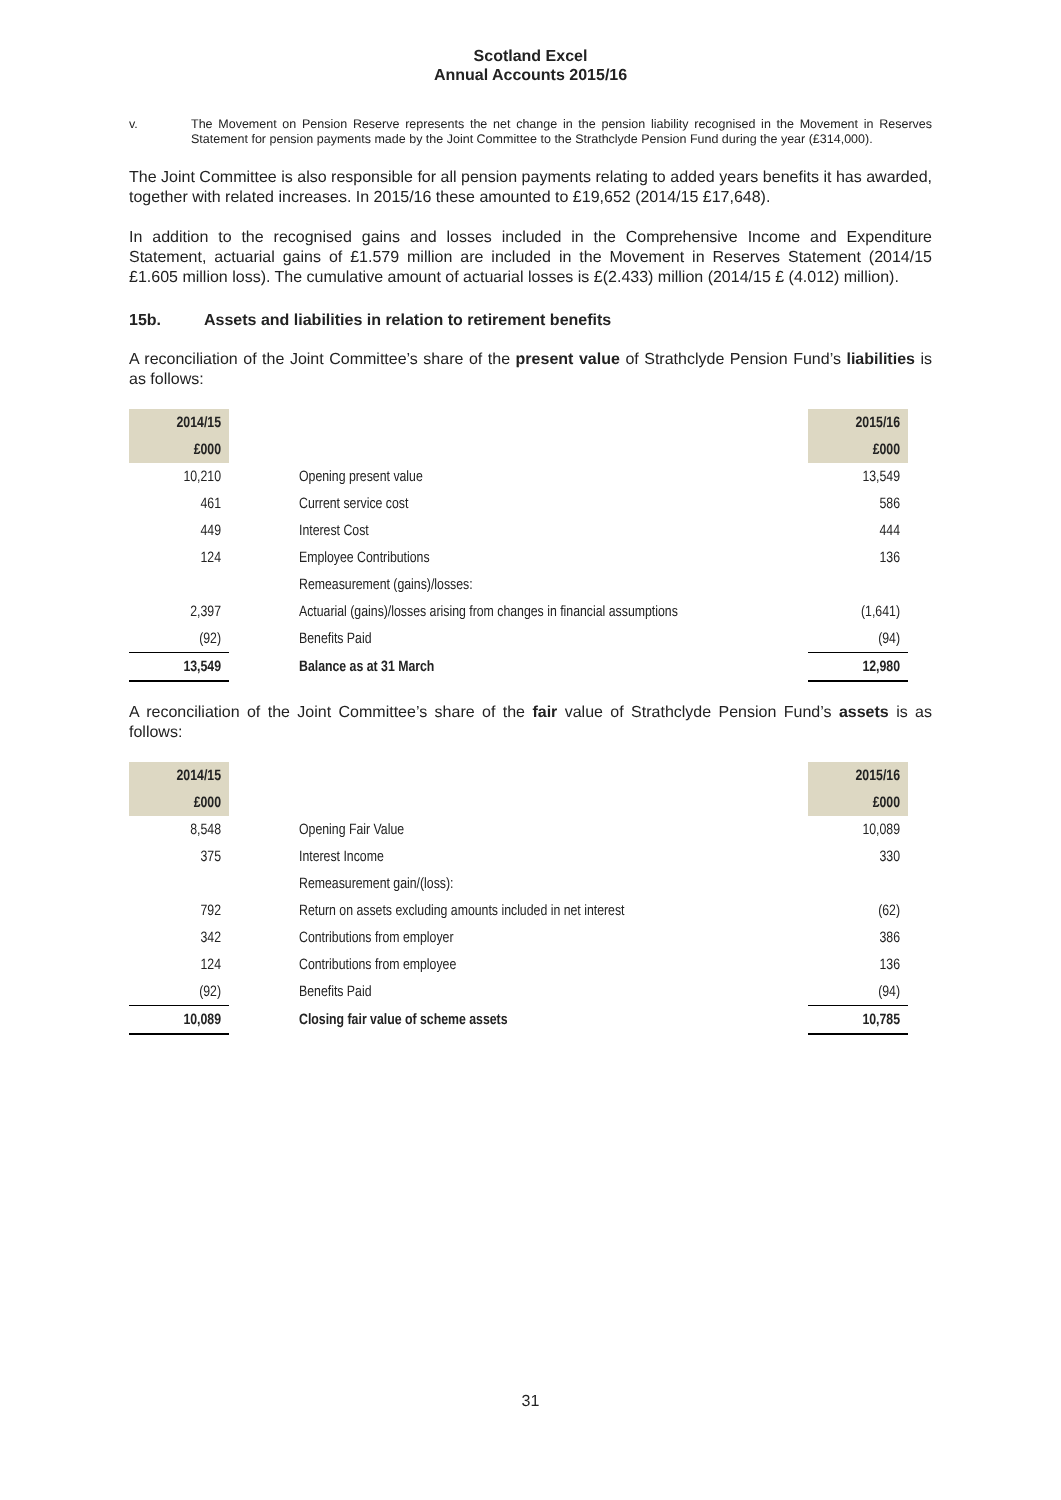Scotland Excel
Annual Accounts 2015/16
v. The Movement on Pension Reserve represents the net change in the pension liability recognised in the Movement in Reserves Statement for pension payments made by the Joint Committee to the Strathclyde Pension Fund during the year (£314,000).
The Joint Committee is also responsible for all pension payments relating to added years benefits it has awarded, together with related increases. In 2015/16 these amounted to £19,652 (2014/15 £17,648).
In addition to the recognised gains and losses included in the Comprehensive Income and Expenditure Statement, actuarial gains of £1.579 million are included in the Movement in Reserves Statement (2014/15 £1.605 million loss). The cumulative amount of actuarial losses is £(2.433) million (2014/15 £ (4.012) million).
15b. Assets and liabilities in relation to retirement benefits
A reconciliation of the Joint Committee’s share of the present value of Strathclyde Pension Fund’s liabilities is as follows:
| 2014/15 | | 2015/16 |
| --- | --- | --- |
| £000 | | £000 |
| 10,210 | Opening present value | 13,549 |
| 461 | Current service cost | 586 |
| 449 | Interest Cost | 444 |
| 124 | Employee Contributions | 136 |
| | Remeasurement (gains)/losses: | |
| 2,397 | Actuarial (gains)/losses arising from changes in financial assumptions | (1,641) |
| (92) | Benefits Paid | (94) |
| 13,549 | Balance as at 31 March | 12,980 |
A reconciliation of the Joint Committee’s share of the fair value of Strathclyde Pension Fund’s assets is as follows:
| 2014/15 | | 2015/16 |
| --- | --- | --- |
| £000 | | £000 |
| 8,548 | Opening Fair Value | 10,089 |
| 375 | Interest Income | 330 |
| | Remeasurement gain/(loss): | |
| 792 | Return on assets excluding amounts included in net interest | (62) |
| 342 | Contributions from employer | 386 |
| 124 | Contributions from employee | 136 |
| (92) | Benefits Paid | (94) |
| 10,089 | Closing fair value of scheme assets | 10,785 |
31